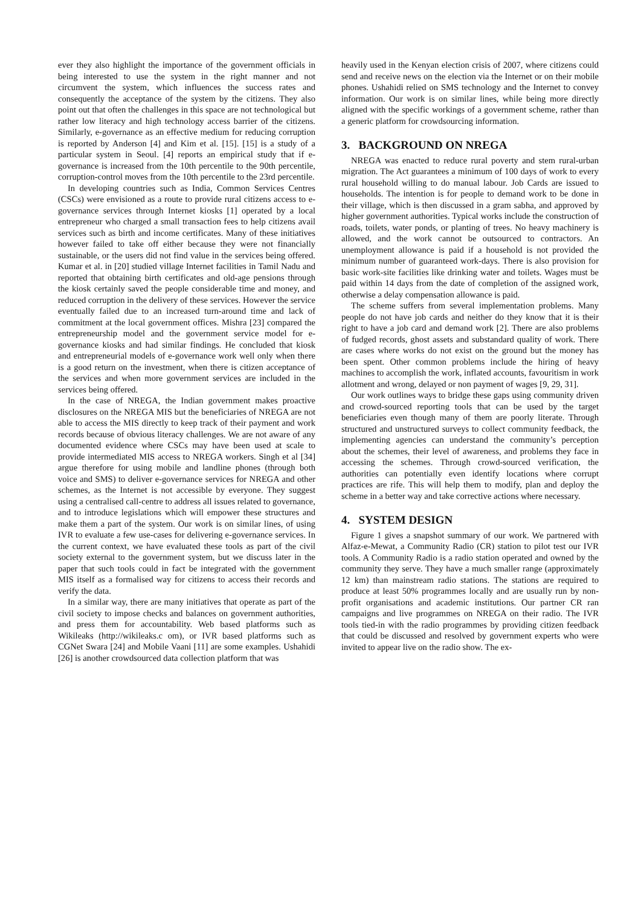ever they also highlight the importance of the government officials in being interested to use the system in the right manner and not circumvent the system, which influences the success rates and consequently the acceptance of the system by the citizens. They also point out that often the challenges in this space are not technological but rather low literacy and high technology access barrier of the citizens. Similarly, e-governance as an effective medium for reducing corruption is reported by Anderson [4] and Kim et al. [15]. [15] is a study of a particular system in Seoul. [4] reports an empirical study that if e-governance is increased from the 10th percentile to the 90th percentile, corruption-control moves from the 10th percentile to the 23rd percentile.
In developing countries such as India, Common Services Centres (CSCs) were envisioned as a route to provide rural citizens access to e-governance services through Internet kiosks [1] operated by a local entrepreneur who charged a small transaction fees to help citizens avail services such as birth and income certificates. Many of these initiatives however failed to take off either because they were not financially sustainable, or the users did not find value in the services being offered. Kumar et al. in [20] studied village Internet facilities in Tamil Nadu and reported that obtaining birth certificates and old-age pensions through the kiosk certainly saved the people considerable time and money, and reduced corruption in the delivery of these services. However the service eventually failed due to an increased turn-around time and lack of commitment at the local government offices. Mishra [23] compared the entrepreneurship model and the government service model for e-governance kiosks and had similar findings. He concluded that kiosk and entrepreneurial models of e-governance work well only when there is a good return on the investment, when there is citizen acceptance of the services and when more government services are included in the services being offered.
In the case of NREGA, the Indian government makes proactive disclosures on the NREGA MIS but the beneficiaries of NREGA are not able to access the MIS directly to keep track of their payment and work records because of obvious literacy challenges. We are not aware of any documented evidence where CSCs may have been used at scale to provide intermediated MIS access to NREGA workers. Singh et al [34] argue therefore for using mobile and landline phones (through both voice and SMS) to deliver e-governance services for NREGA and other schemes, as the Internet is not accessible by everyone. They suggest using a centralised call-centre to address all issues related to governance, and to introduce legislations which will empower these structures and make them a part of the system. Our work is on similar lines, of using IVR to evaluate a few use-cases for delivering e-governance services. In the current context, we have evaluated these tools as part of the civil society external to the government system, but we discuss later in the paper that such tools could in fact be integrated with the government MIS itself as a formalised way for citizens to access their records and verify the data.
In a similar way, there are many initiatives that operate as part of the civil society to impose checks and balances on government authorities, and press them for accountability. Web based platforms such as Wikileaks (http://wikileaks.c om), or IVR based platforms such as CGNet Swara [24] and Mobile Vaani [11] are some examples. Ushahidi [26] is another crowdsourced data collection platform that was
heavily used in the Kenyan election crisis of 2007, where citizens could send and receive news on the election via the Internet or on their mobile phones. Ushahidi relied on SMS technology and the Internet to convey information. Our work is on similar lines, while being more directly aligned with the specific workings of a government scheme, rather than a generic platform for crowdsourcing information.
3. BACKGROUND ON NREGA
NREGA was enacted to reduce rural poverty and stem rural-urban migration. The Act guarantees a minimum of 100 days of work to every rural household willing to do manual labour. Job Cards are issued to households. The intention is for people to demand work to be done in their village, which is then discussed in a gram sabha, and approved by higher government authorities. Typical works include the construction of roads, toilets, water ponds, or planting of trees. No heavy machinery is allowed, and the work cannot be outsourced to contractors. An unemployment allowance is paid if a household is not provided the minimum number of guaranteed work-days. There is also provision for basic work-site facilities like drinking water and toilets. Wages must be paid within 14 days from the date of completion of the assigned work, otherwise a delay compensation allowance is paid.
The scheme suffers from several implementation problems. Many people do not have job cards and neither do they know that it is their right to have a job card and demand work [2]. There are also problems of fudged records, ghost assets and substandard quality of work. There are cases where works do not exist on the ground but the money has been spent. Other common problems include the hiring of heavy machines to accomplish the work, inflated accounts, favouritism in work allotment and wrong, delayed or non payment of wages [9, 29, 31].
Our work outlines ways to bridge these gaps using community driven and crowd-sourced reporting tools that can be used by the target beneficiaries even though many of them are poorly literate. Through structured and unstructured surveys to collect community feedback, the implementing agencies can understand the community’s perception about the schemes, their level of awareness, and problems they face in accessing the schemes. Through crowd-sourced verification, the authorities can potentially even identify locations where corrupt practices are rife. This will help them to modify, plan and deploy the scheme in a better way and take corrective actions where necessary.
4. SYSTEM DESIGN
Figure 1 gives a snapshot summary of our work. We partnered with Alfaz-e-Mewat, a Community Radio (CR) station to pilot test our IVR tools. A Community Radio is a radio station operated and owned by the community they serve. They have a much smaller range (approximately 12 km) than mainstream radio stations. The stations are required to produce at least 50% programmes locally and are usually run by non-profit organisations and academic institutions. Our partner CR ran campaigns and live programmes on NREGA on their radio. The IVR tools tied-in with the radio programmes by providing citizen feedback that could be discussed and resolved by government experts who were invited to appear live on the radio show. The ex-